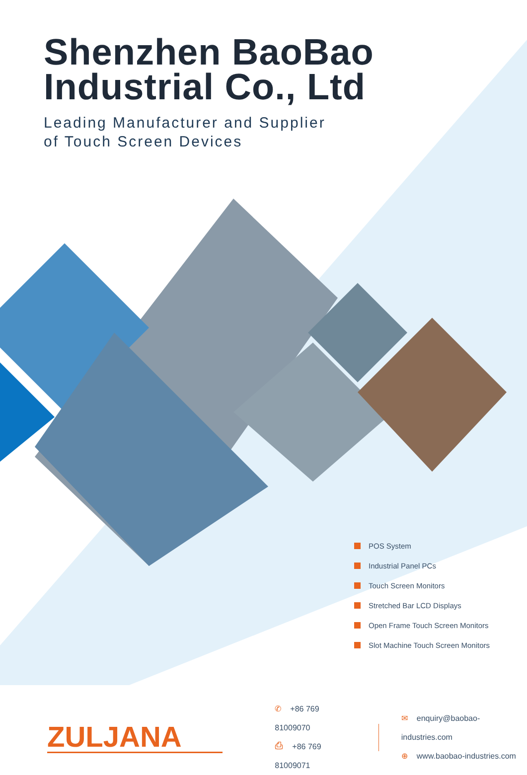Shenzhen BaoBao
Industrial Co., Ltd
Leading Manufacturer and Supplier
of Touch Screen Devices
POS System
Industrial Panel PCs
Touch Screen Monitors
Stretched Bar LCD Displays
Open Frame Touch Screen Monitors
Slot Machine Touch Screen Monitors
ZULJANA
✆ +86 769 81009070
⎙ +86 769 81009071
✉ enquiry@baobao-industries.com
⊕ www.baobao-industries.com